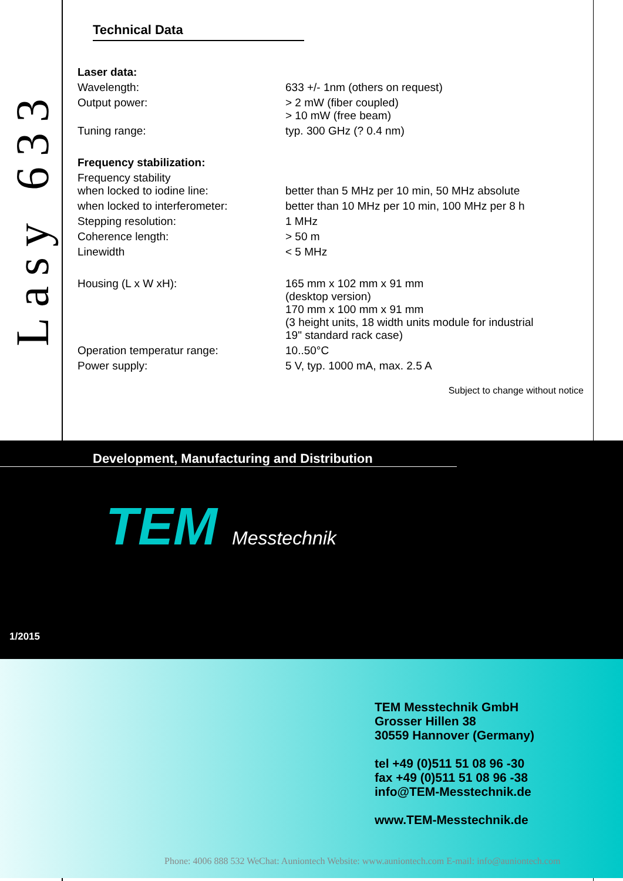Lasy 633
Technical Data
| Laser data: | |
| Wavelength: | 633 +/- 1nm (others on request) |
| Output power: | > 2 mW (fiber coupled) > 10 mW (free beam) |
| Tuning range: | typ. 300 GHz (? 0.4 nm) |
| Frequency stabilization: | |
| Frequency stability when locked to iodine line: | better than 5 MHz per 10 min, 50 MHz absolute |
| when locked to interferometer: | better than 10 MHz per 10 min, 100 MHz per 8 h |
| Stepping resolution: | 1 MHz |
| Coherence length: | > 50 m |
| Linewidth | < 5 MHz |
| Housing (L x W xH): | 165 mm x 102 mm x 91 mm (desktop version) 170 mm x 100 mm x 91 mm (3 height units, 18 width units module for industrial 19" standard rack case) |
| Operation temperatur range: | 10..50°C |
| Power supply: | 5 V, typ. 1000 mA, max. 2.5 A |
Subject to change without notice
Development, Manufacturing and Distribution
TEM Messtechnik
1/2015
TEM Messtechnik GmbH
Grosser Hillen 38
30559 Hannover (Germany)
tel +49 (0)511 51 08 96 -30
fax +49 (0)511 51 08 96 -38
info@TEM-Messtechnik.de
www.TEM-Messtechnik.de
Phone: 4006 888 532 WeChat: Auniontech Website: www.auniontech.com E-mail: info@auniontech.com